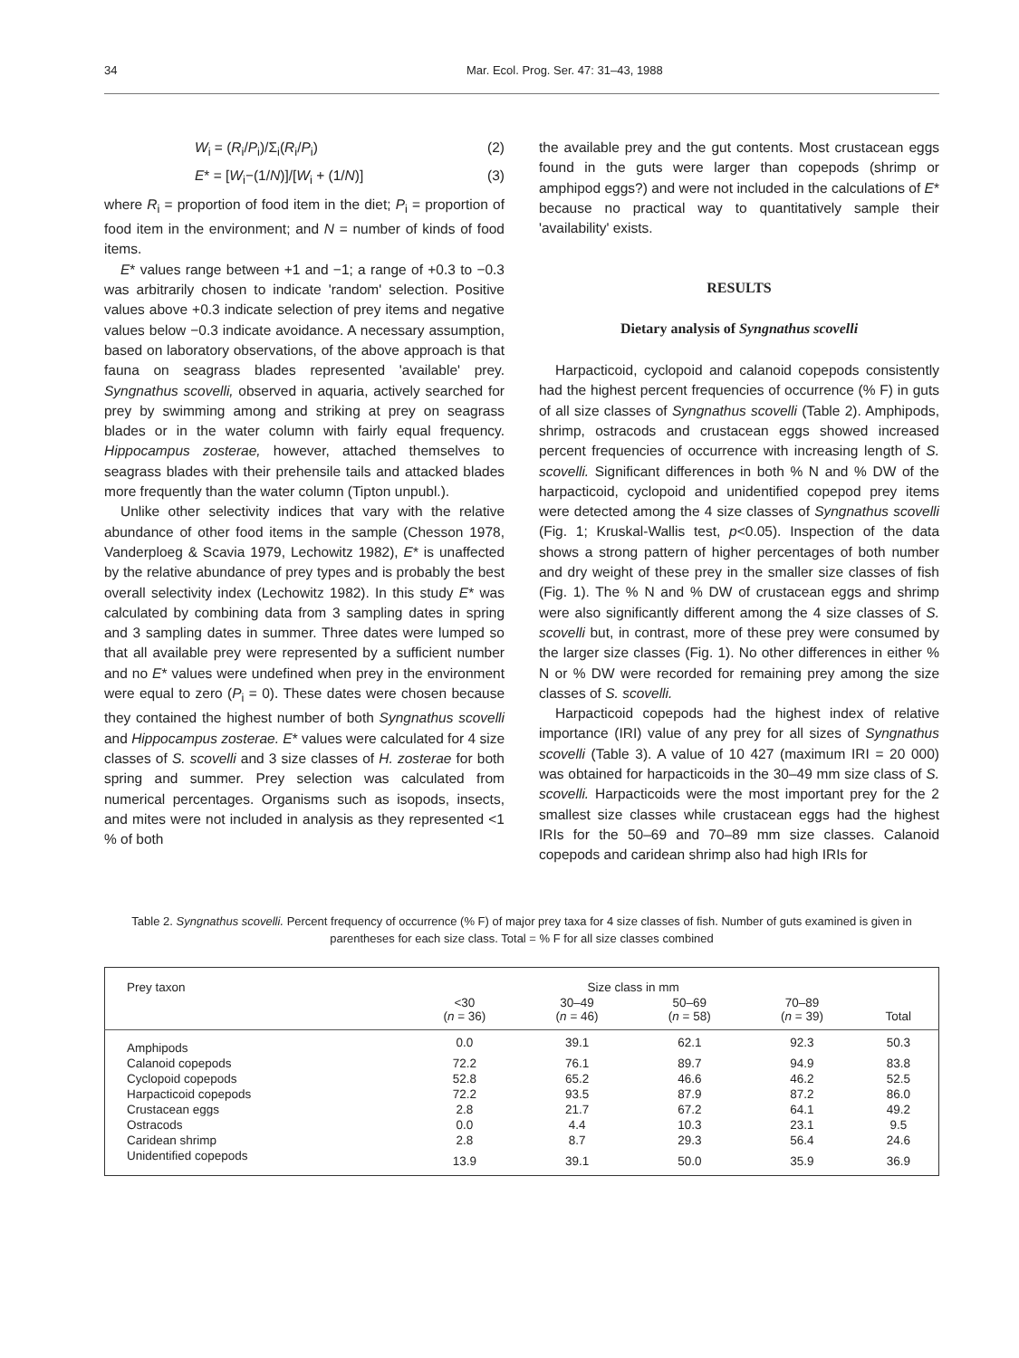34 Mar. Ecol. Prog. Ser. 47: 31–43, 1988
W<sub>i</sub> = (R<sub>i</sub>/P<sub>i</sub>)/Σ<sub>i</sub>(R<sub>i</sub>/P<sub>i</sub>) (2)
E* = [W<sub>i</sub>−(1/N)]/[W<sub>i</sub> + (1/N)] (3)
where R<sub>i</sub> = proportion of food item in the diet; P<sub>i</sub> = proportion of food item in the environment; and N = number of kinds of food items.
E* values range between +1 and −1; a range of +0.3 to −0.3 was arbitrarily chosen to indicate 'random' selection. Positive values above +0.3 indicate selection of prey items and negative values below −0.3 indicate avoidance. A necessary assumption, based on laboratory observations, of the above approach is that fauna on seagrass blades represented 'available' prey. Syngnathus scovelli, observed in aquaria, actively searched for prey by swimming among and striking at prey on seagrass blades or in the water column with fairly equal frequency. Hippocampus zosterae, however, attached themselves to seagrass blades with their prehensile tails and attacked blades more frequently than the water column (Tipton unpubl.).
Unlike other selectivity indices that vary with the relative abundance of other food items in the sample (Chesson 1978, Vanderploeg & Scavia 1979, Lechowitz 1982), E* is unaffected by the relative abundance of prey types and is probably the best overall selectivity index (Lechowitz 1982). In this study E* was calculated by combining data from 3 sampling dates in spring and 3 sampling dates in summer. Three dates were lumped so that all available prey were represented by a sufficient number and no E* values were undefined when prey in the environment were equal to zero (P<sub>i</sub> = 0). These dates were chosen because they contained the highest number of both Syngnathus scovelli and Hippocampus zosterae. E* values were calculated for 4 size classes of S. scovelli and 3 size classes of H. zosterae for both spring and summer. Prey selection was calculated from numerical percentages. Organisms such as isopods, insects, and mites were not included in analysis as they represented <1 % of both
the available prey and the gut contents. Most crustacean eggs found in the guts were larger than copepods (shrimp or amphipod eggs?) and were not included in the calculations of E* because no practical way to quantitatively sample their 'availability' exists.
RESULTS
Dietary analysis of Syngnathus scovelli
Harpacticoid, cyclopoid and calanoid copepods consistently had the highest percent frequencies of occurrence (% F) in guts of all size classes of Syngnathus scovelli (Table 2). Amphipods, shrimp, ostracods and crustacean eggs showed increased percent frequencies of occurrence with increasing length of S. scovelli. Significant differences in both % N and % DW of the harpacticoid, cyclopoid and unidentified copepod prey items were detected among the 4 size classes of Syngnathus scovelli (Fig. 1; Kruskal-Wallis test, p<0.05). Inspection of the data shows a strong pattern of higher percentages of both number and dry weight of these prey in the smaller size classes of fish (Fig. 1). The % N and % DW of crustacean eggs and shrimp were also significantly different among the 4 size classes of S. scovelli but, in contrast, more of these prey were consumed by the larger size classes (Fig. 1). No other differences in either % N or % DW were recorded for remaining prey among the size classes of S. scovelli.
Harpacticoid copepods had the highest index of relative importance (IRI) value of any prey for all sizes of Syngnathus scovelli (Table 3). A value of 10 427 (maximum IRI = 20 000) was obtained for harpacticoids in the 30–49 mm size class of S. scovelli. Harpacticoids were the most important prey for the 2 smallest size classes while crustacean eggs had the highest IRIs for the 50–69 and 70–89 mm size classes. Calanoid copepods and caridean shrimp also had high IRIs for
Table 2. Syngnathus scovelli. Percent frequency of occurrence (% F) of major prey taxa for 4 size classes of fish. Number of guts examined is given in parentheses for each size class. Total = % F for all size classes combined
| Prey taxon | Size class in mm | | | | |
| --- | --- | --- | --- | --- | --- |
| | <30 ( n = 36) | 30–49 ( n = 46) | 50–69 ( n = 58) | 70–89 ( n = 39) | Total |
| Amphipods | 0.0 | 39.1 | 62.1 | 92.3 | 50.3 |
| Calanoid copepods | 72.2 | 76.1 | 89.7 | 94.9 | 83.8 |
| Cyclopoid copepods | 52.8 | 65.2 | 46.6 | 46.2 | 52.5 |
| Harpacticoid copepods | 72.2 | 93.5 | 87.9 | 87.2 | 86.0 |
| Crustacean eggs | 2.8 | 21.7 | 67.2 | 64.1 | 49.2 |
| Ostracods | 0.0 | 4.4 | 10.3 | 23.1 | 9.5 |
| Caridean shrimp | 2.8 | 8.7 | 29.3 | 56.4 | 24.6 |
| Unidentified copepods | 13.9 | 39.1 | 50.0 | 35.9 | 36.9 |